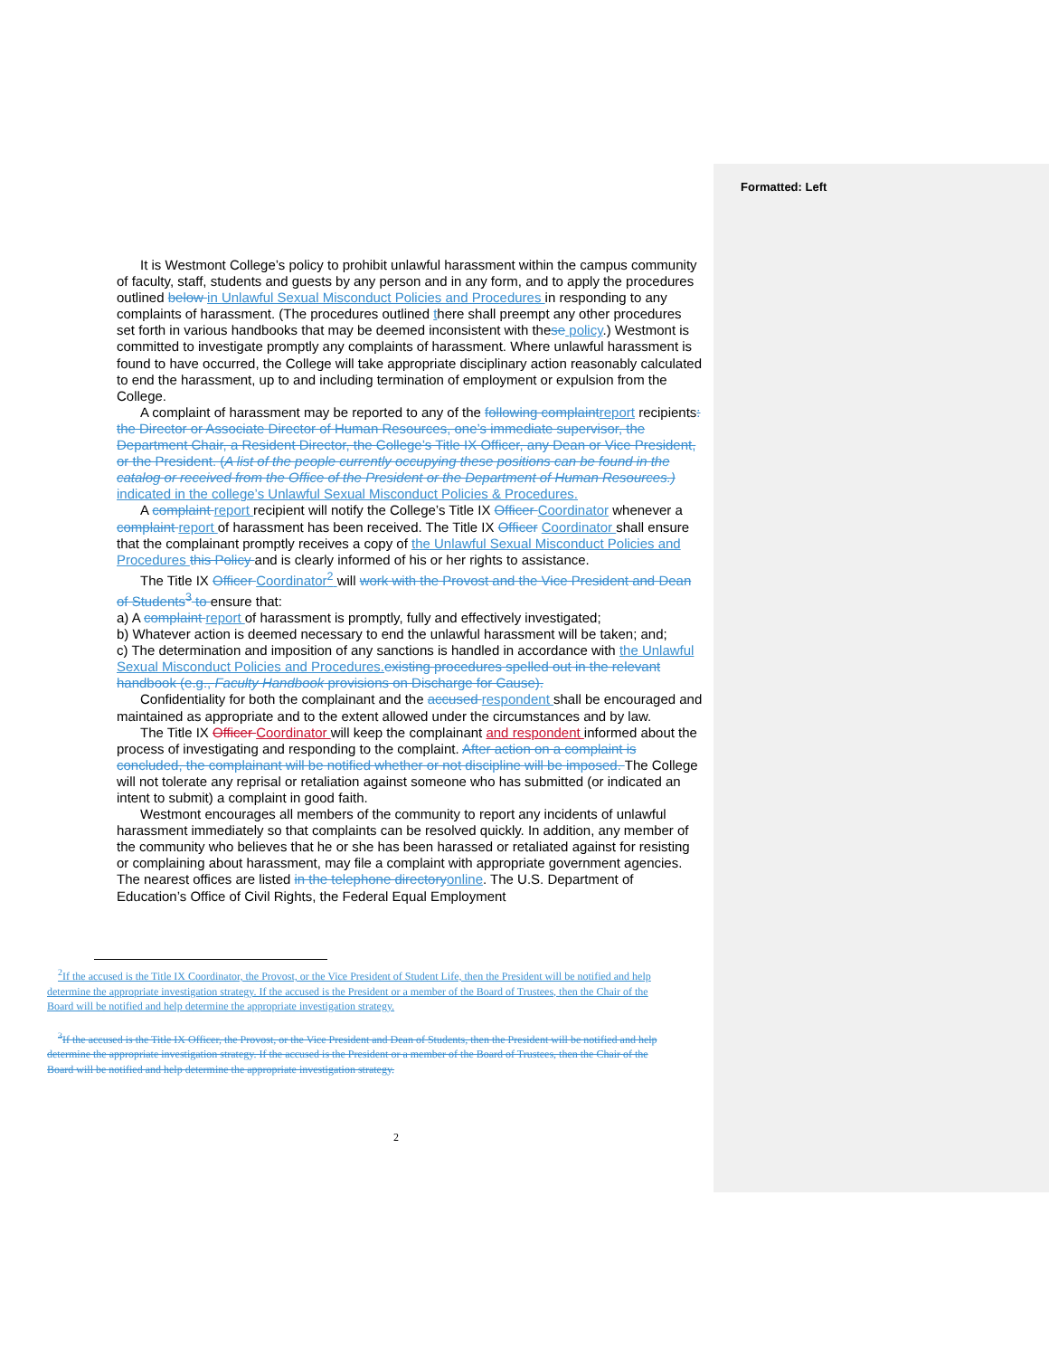Formatted: Left
It is Westmont College’s policy to prohibit unlawful harassment within the campus community of faculty, staff, students and guests by any person and in any form, and to apply the procedures outlined below in Unlawful Sexual Misconduct Policies and Procedures in responding to any complaints of harassment. (The procedures outlined there shall preempt any other procedures set forth in various handbooks that may be deemed inconsistent with these policy.) Westmont is committed to investigate promptly any complaints of harassment. Where unlawful harassment is found to have occurred, the College will take appropriate disciplinary action reasonably calculated to end the harassment, up to and including termination of employment or expulsion from the College.
A complaint of harassment may be reported to any of the following complaint report recipients: the Director or Associate Director of Human Resources, one’s immediate supervisor, the Department Chair, a Resident Director, the College’s Title IX Officer, any Dean or Vice President, or the President. (A list of the people currently occupying these positions can be found in the catalog or received from the Office of the President or the Department of Human Resources.) indicated in the college’s Unlawful Sexual Misconduct Policies & Procedures.
A complaint report recipient will notify the College’s Title IX Officer Coordinator whenever a complaint report of harassment has been received. The Title IX Officer Coordinator shall ensure that the complainant promptly receives a copy of the Unlawful Sexual Misconduct Policies and Procedures this Policy and is clearly informed of his or her rights to assistance.
The Title IX Officer Coordinator<sup>2</sup> will work with the Provost and the Vice President and Dean of Students<sup>3</sup> to ensure that:
a) A complaint report of harassment is promptly, fully and effectively investigated;
b) Whatever action is deemed necessary to end the unlawful harassment will be taken; and;
c) The determination and imposition of any sanctions is handled in accordance with the Unlawful Sexual Misconduct Policies and Procedures. existing procedures spelled out in the relevant handbook (e.g., Faculty Handbook provisions on Discharge for Cause).
Confidentiality for both the complainant and the accused respondent shall be encouraged and maintained as appropriate and to the extent allowed under the circumstances and by law.
The Title IX Officer Coordinator will keep the complainant and respondent informed about the process of investigating and responding to the complaint. After action on a complaint is concluded, the complainant will be notified whether or not discipline will be imposed. The College will not tolerate any reprisal or retaliation against someone who has submitted (or indicated an intent to submit) a complaint in good faith.
Westmont encourages all members of the community to report any incidents of unlawful harassment immediately so that complaints can be resolved quickly. In addition, any member of the community who believes that he or she has been harassed or retaliated against for resisting or complaining about harassment, may file a complaint with appropriate government agencies. The nearest offices are listed in the telephone directory online. The U.S. Department of Education’s Office of Civil Rights, the Federal Equal Employment
<sup>2</sup> If the accused is the Title IX Coordinator, the Provost, or the Vice President of Student Life, then the President will be notified and help determine the appropriate investigation strategy. If the accused is the President or a member of the Board of Trustees, then the Chair of the Board will be notified and help determine the appropriate investigation strategy.
<sup>3</sup> If the accused is the Title IX Officer, the Provost, or the Vice President and Dean of Students, then the President will be notified and help determine the appropriate investigation strategy. If the accused is the President or a member of the Board of Trustees, then the Chair of the Board will be notified and help determine the appropriate investigation strategy.
2